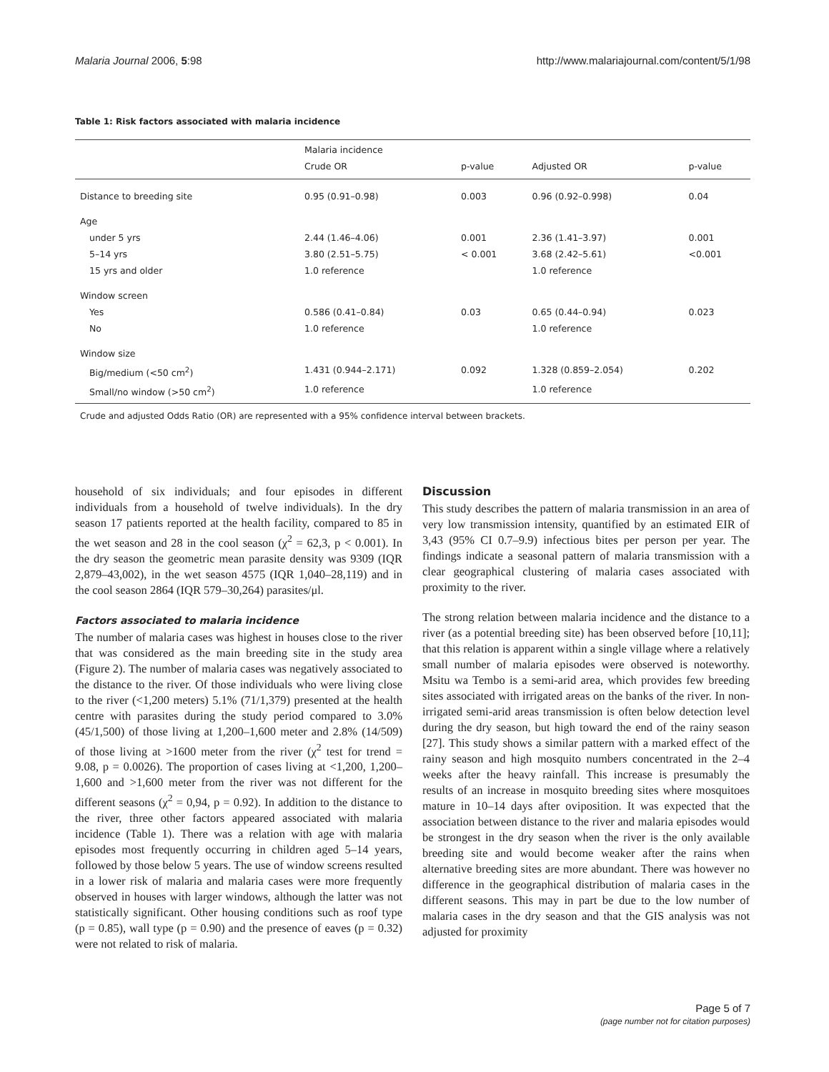Malaria Journal 2006, 5:98 http://www.malariajournal.com/content/5/1/98
Table 1: Risk factors associated with malaria incidence
| | Malaria incidence | | | |
| --- | --- | --- | --- | --- |
| | Crude OR | p-value | Adjusted OR | p-value |
| Distance to breeding site | 0.95 (0.91–0.98) | 0.003 | 0.96 (0.92–0.998) | 0.04 |
| Age | | | | |
| under 5 yrs | 2.44 (1.46–4.06) | 0.001 | 2.36 (1.41–3.97) | 0.001 |
| 5–14 yrs | 3.80 (2.51–5.75) | < 0.001 | 3.68 (2.42–5.61) | <0.001 |
| 15 yrs and older | 1.0 reference | | 1.0 reference | |
| Window screen | | | | |
| Yes | 0.586 (0.41–0.84) | 0.03 | 0.65 (0.44–0.94) | 0.023 |
| No | 1.0 reference | | 1.0 reference | |
| Window size | | | | |
| Big/medium (<50 cm<sup>2</sup>) | 1.431 (0.944–2.171) | 0.092 | 1.328 (0.859–2.054) | 0.202 |
| Small/no window (>50 cm<sup>2</sup>) | 1.0 reference | | 1.0 reference | |
Crude and adjusted Odds Ratio (OR) are represented with a 95% confidence interval between brackets.
household of six individuals; and four episodes in different individuals from a household of twelve individuals). In the dry season 17 patients reported at the health facility, compared to 85 in the wet season and 28 in the cool season (χ<sup>2</sup> = 62,3, p < 0.001). In the dry season the geometric mean parasite density was 9309 (IQR 2,879–43,002), in the wet season 4575 (IQR 1,040–28,119) and in the cool season 2864 (IQR 579–30,264) parasites/μl.
Factors associated to malaria incidence
The number of malaria cases was highest in houses close to the river that was considered as the main breeding site in the study area (Figure 2). The number of malaria cases was negatively associated to the distance to the river. Of those individuals who were living close to the river (<1,200 meters) 5.1% (71/1,379) presented at the health centre with parasites during the study period compared to 3.0% (45/1,500) of those living at 1,200–1,600 meter and 2.8% (14/509) of those living at >1600 meter from the river (χ<sup>2</sup> test for trend = 9.08, p = 0.0026). The proportion of cases living at <1,200, 1,200–1,600 and >1,600 meter from the river was not different for the different seasons (χ<sup>2</sup> = 0,94, p = 0.92). In addition to the distance to the river, three other factors appeared associated with malaria incidence (Table 1). There was a relation with age with malaria episodes most frequently occurring in children aged 5–14 years, followed by those below 5 years. The use of window screens resulted in a lower risk of malaria and malaria cases were more frequently observed in houses with larger windows, although the latter was not statistically significant. Other housing conditions such as roof type (p = 0.85), wall type (p = 0.90) and the presence of eaves (p = 0.32) were not related to risk of malaria.
Discussion
This study describes the pattern of malaria transmission in an area of very low transmission intensity, quantified by an estimated EIR of 3,43 (95% CI 0.7–9.9) infectious bites per person per year. The findings indicate a seasonal pattern of malaria transmission with a clear geographical clustering of malaria cases associated with proximity to the river.
The strong relation between malaria incidence and the distance to a river (as a potential breeding site) has been observed before [10,11]; that this relation is apparent within a single village where a relatively small number of malaria episodes were observed is noteworthy. Msitu wa Tembo is a semi-arid area, which provides few breeding sites associated with irrigated areas on the banks of the river. In non-irrigated semi-arid areas transmission is often below detection level during the dry season, but high toward the end of the rainy season [27]. This study shows a similar pattern with a marked effect of the rainy season and high mosquito numbers concentrated in the 2–4 weeks after the heavy rainfall. This increase is presumably the results of an increase in mosquito breeding sites where mosquitoes mature in 10–14 days after oviposition. It was expected that the association between distance to the river and malaria episodes would be strongest in the dry season when the river is the only available breeding site and would become weaker after the rains when alternative breeding sites are more abundant. There was however no difference in the geographical distribution of malaria cases in the different seasons. This may in part be due to the low number of malaria cases in the dry season and that the GIS analysis was not adjusted for proximity
Page 5 of 7
(page number not for citation purposes)